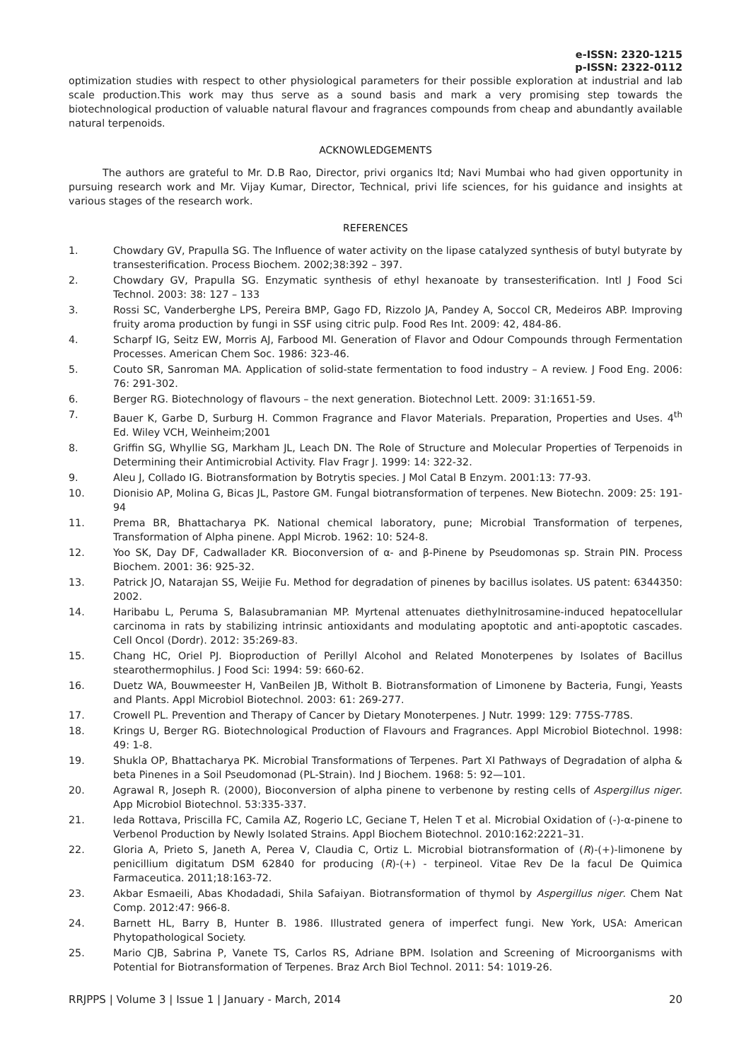e-ISSN: 2320-1215
p-ISSN: 2322-0112
optimization studies with respect to other physiological parameters for their possible exploration at industrial and lab scale production.This work may thus serve as a sound basis and mark a very promising step towards the biotechnological production of valuable natural flavour and fragrances compounds from cheap and abundantly available natural terpenoids.
ACKNOWLEDGEMENTS
The authors are grateful to Mr. D.B Rao, Director, privi organics ltd; Navi Mumbai who had given opportunity in pursuing research work and Mr. Vijay Kumar, Director, Technical, privi life sciences, for his guidance and insights at various stages of the research work.
REFERENCES
1. Chowdary GV, Prapulla SG. The Influence of water activity on the lipase catalyzed synthesis of butyl butyrate by transesterification. Process Biochem. 2002;38:392 – 397.
2. Chowdary GV, Prapulla SG. Enzymatic synthesis of ethyl hexanoate by transesterification. Intl J Food Sci Technol. 2003: 38: 127 – 133
3. Rossi SC, Vanderberghe LPS, Pereira BMP, Gago FD, Rizzolo JA, Pandey A, Soccol CR, Medeiros ABP. Improving fruity aroma production by fungi in SSF using citric pulp. Food Res Int. 2009: 42, 484-86.
4. Scharpf IG, Seitz EW, Morris AJ, Farbood MI. Generation of Flavor and Odour Compounds through Fermentation Processes. American Chem Soc. 1986: 323-46.
5. Couto SR, Sanroman MA. Application of solid-state fermentation to food industry – A review. J Food Eng. 2006: 76: 291-302.
6. Berger RG. Biotechnology of flavours – the next generation. Biotechnol Lett. 2009: 31:1651-59.
7. Bauer K, Garbe D, Surburg H. Common Fragrance and Flavor Materials. Preparation, Properties and Uses. 4<sup>th</sup> Ed. Wiley VCH, Weinheim;2001
8. Griffin SG, Whyllie SG, Markham JL, Leach DN. The Role of Structure and Molecular Properties of Terpenoids in Determining their Antimicrobial Activity. Flav Fragr J. 1999: 14: 322-32.
9. Aleu J, Collado IG. Biotransformation by Botrytis species. J Mol Catal B Enzym. 2001:13: 77-93.
10. Dionisio AP, Molina G, Bicas JL, Pastore GM. Fungal biotransformation of terpenes. New Biotechn. 2009: 25: 191-94
11. Prema BR, Bhattacharya PK. National chemical laboratory, pune; Microbial Transformation of terpenes, Transformation of Alpha pinene. Appl Microb. 1962: 10: 524-8.
12. Yoo SK, Day DF, Cadwallader KR. Bioconversion of α- and β-Pinene by Pseudomonas sp. Strain PIN. Process Biochem. 2001: 36: 925-32.
13. Patrick JO, Natarajan SS, Weijie Fu. Method for degradation of pinenes by bacillus isolates. US patent: 6344350: 2002.
14. Haribabu L, Peruma S, Balasubramanian MP. Myrtenal attenuates diethylnitrosamine-induced hepatocellular carcinoma in rats by stabilizing intrinsic antioxidants and modulating apoptotic and anti-apoptotic cascades. Cell Oncol (Dordr). 2012: 35:269-83.
15. Chang HC, Oriel PJ. Bioproduction of Perillyl Alcohol and Related Monoterpenes by Isolates of Bacillus stearothermophilus. J Food Sci: 1994: 59: 660-62.
16. Duetz WA, Bouwmeester H, VanBeilen JB, Witholt B. Biotransformation of Limonene by Bacteria, Fungi, Yeasts and Plants. Appl Microbiol Biotechnol. 2003: 61: 269-277.
17. Crowell PL. Prevention and Therapy of Cancer by Dietary Monoterpenes. J Nutr. 1999: 129: 775S-778S.
18. Krings U, Berger RG. Biotechnological Production of Flavours and Fragrances. Appl Microbiol Biotechnol. 1998: 49: 1-8.
19. Shukla OP, Bhattacharya PK. Microbial Transformations of Terpenes. Part XI Pathways of Degradation of alpha & beta Pinenes in a Soil Pseudomonad (PL-Strain). Ind J Biochem. 1968: 5: 92—101.
20. Agrawal R, Joseph R. (2000), Bioconversion of alpha pinene to verbenone by resting cells of Aspergillus niger. App Microbiol Biotechnol. 53:335-337.
21. Ieda Rottava, Priscilla FC, Camila AZ, Rogerio LC, Geciane T, Helen T et al. Microbial Oxidation of (-)-α-pinene to Verbenol Production by Newly Isolated Strains. Appl Biochem Biotechnol. 2010:162:2221–31.
22. Gloria A, Prieto S, Janeth A, Perea V, Claudia C, Ortiz L. Microbial biotransformation of (R)-(+)-limonene by penicillium digitatum DSM 62840 for producing (R)-(+) - terpineol. Vitae Rev De la facul De Quimica Farmaceutica. 2011;18:163-72.
23. Akbar Esmaeili, Abas Khodadadi, Shila Safaiyan. Biotransformation of thymol by Aspergillus niger. Chem Nat Comp. 2012:47: 966-8.
24. Barnett HL, Barry B, Hunter B. 1986. Illustrated genera of imperfect fungi. New York, USA: American Phytopathological Society.
25. Mario CJB, Sabrina P, Vanete TS, Carlos RS, Adriane BPM. Isolation and Screening of Microorganisms with Potential for Biotransformation of Terpenes. Braz Arch Biol Technol. 2011: 54: 1019-26.
RRJPPS | Volume 3 | Issue 1 | January - March, 2014 20